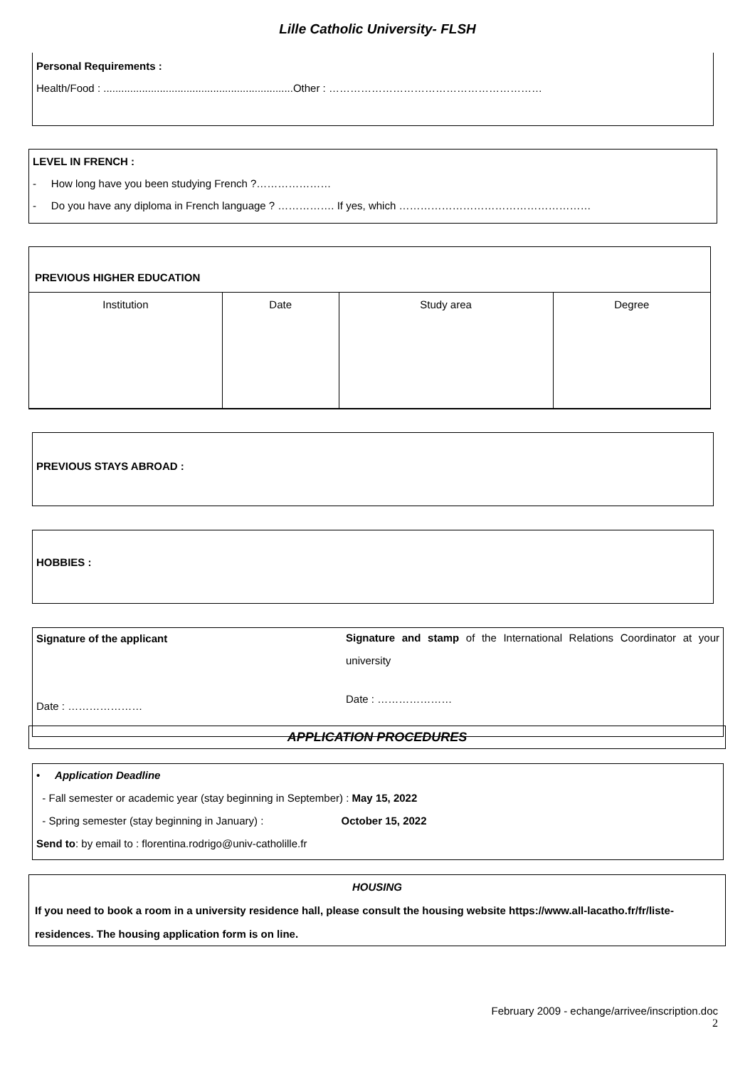Lille Catholic University- FLSH
Personal Requirements :
Health/Food : ................................................................Other : ……………………………………………………
LEVEL IN FRENCH :
- How long have you been studying French ?…………………
- Do you have any diploma in French language ? ……………. If yes, which ………………………………………………
PREVIOUS HIGHER EDUCATION
| Institution | Date | Study area | Degree |
PREVIOUS STAYS ABROAD :
HOBBIES :
Signature of the applicant
Date : …………………
Signature and stamp of the International Relations Coordinator at your university
Date : …………………
APPLICATION PROCEDURES
• Application Deadline
- Fall semester or academic year (stay beginning in September) : May 15, 2022
- Spring semester (stay beginning in January) : October 15, 2022
Send to: by email to : florentina.rodrigo@univ-catholille.fr
HOUSING
If you need to book a room in a university residence hall, please consult the housing website https://www.all-lacatho.fr/fr/liste-residences. The housing application form is on line.
February 2009 - echange/arrivee/inscription.doc
2